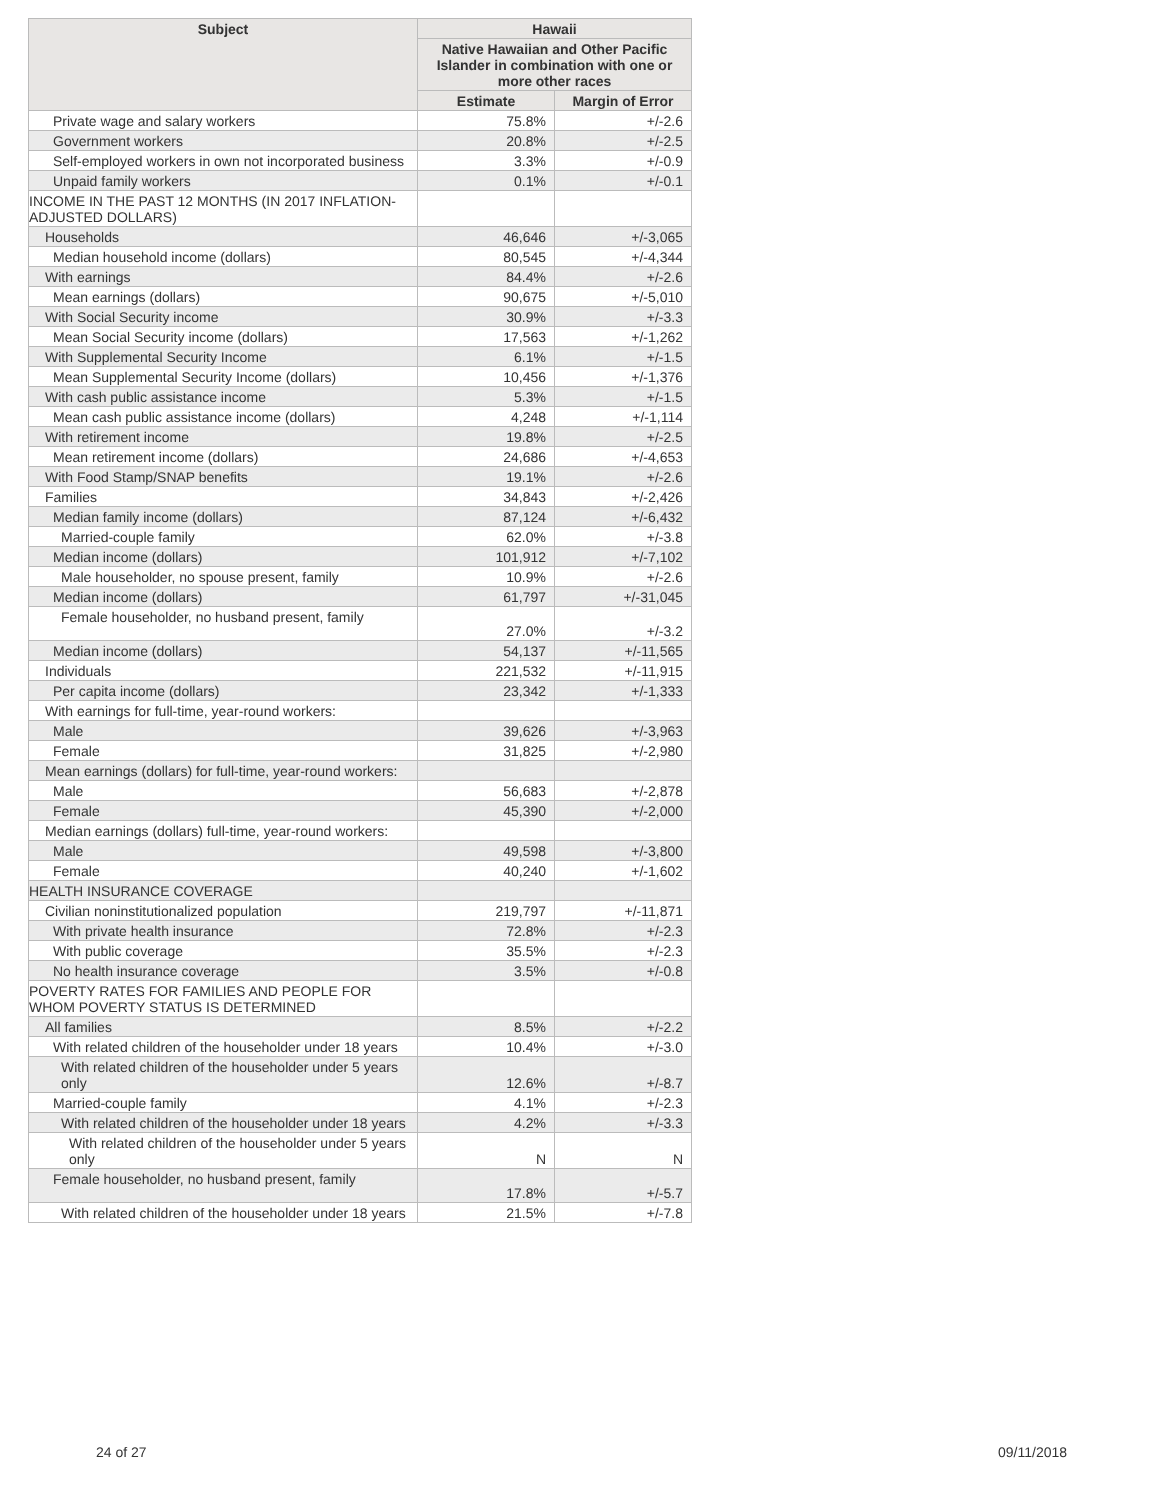| Subject | Hawaii | |
| --- | --- | --- |
| | Native Hawaiian and Other Pacific Islander in combination with one or more other races | |
| | Estimate | Margin of Error |
| Private wage and salary workers | 75.8% | +/-2.6 |
| Government workers | 20.8% | +/-2.5 |
| Self-employed workers in own not incorporated business | 3.3% | +/-0.9 |
| Unpaid family workers | 0.1% | +/-0.1 |
| INCOME IN THE PAST 12 MONTHS (IN 2017 INFLATION-ADJUSTED DOLLARS) | | |
| Households | 46,646 | +/-3,065 |
| Median household income (dollars) | 80,545 | +/-4,344 |
| With earnings | 84.4% | +/-2.6 |
| Mean earnings (dollars) | 90,675 | +/-5,010 |
| With Social Security income | 30.9% | +/-3.3 |
| Mean Social Security income (dollars) | 17,563 | +/-1,262 |
| With Supplemental Security Income | 6.1% | +/-1.5 |
| Mean Supplemental Security Income (dollars) | 10,456 | +/-1,376 |
| With cash public assistance income | 5.3% | +/-1.5 |
| Mean cash public assistance income (dollars) | 4,248 | +/-1,114 |
| With retirement income | 19.8% | +/-2.5 |
| Mean retirement income (dollars) | 24,686 | +/-4,653 |
| With Food Stamp/SNAP benefits | 19.1% | +/-2.6 |
| Families | 34,843 | +/-2,426 |
| Median family income (dollars) | 87,124 | +/-6,432 |
| Married-couple family | 62.0% | +/-3.8 |
| Median income (dollars) | 101,912 | +/-7,102 |
| Male householder, no spouse present, family | 10.9% | +/-2.6 |
| Median income (dollars) | 61,797 | +/-31,045 |
| Female householder, no husband present, family | 27.0% | +/-3.2 |
| Median income (dollars) | 54,137 | +/-11,565 |
| Individuals | 221,532 | +/-11,915 |
| Per capita income (dollars) | 23,342 | +/-1,333 |
| With earnings for full-time, year-round workers: | | |
| Male | 39,626 | +/-3,963 |
| Female | 31,825 | +/-2,980 |
| Mean earnings (dollars) for full-time, year-round workers: | | |
| Male | 56,683 | +/-2,878 |
| Female | 45,390 | +/-2,000 |
| Median earnings (dollars) full-time, year-round workers: | | |
| Male | 49,598 | +/-3,800 |
| Female | 40,240 | +/-1,602 |
| HEALTH INSURANCE COVERAGE | | |
| Civilian noninstitutionalized population | 219,797 | +/-11,871 |
| With private health insurance | 72.8% | +/-2.3 |
| With public coverage | 35.5% | +/-2.3 |
| No health insurance coverage | 3.5% | +/-0.8 |
| POVERTY RATES FOR FAMILIES AND PEOPLE FOR WHOM POVERTY STATUS IS DETERMINED | | |
| All families | 8.5% | +/-2.2 |
| With related children of the householder under 18 years | 10.4% | +/-3.0 |
| With related children of the householder under 5 years only | 12.6% | +/-8.7 |
| Married-couple family | 4.1% | +/-2.3 |
| With related children of the householder under 18 years | 4.2% | +/-3.3 |
| With related children of the householder under 5 years only | N | N |
| Female householder, no husband present, family | 17.8% | +/-5.7 |
| With related children of the householder under 18 years | 21.5% | +/-7.8 |
24 of 27 09/11/2018